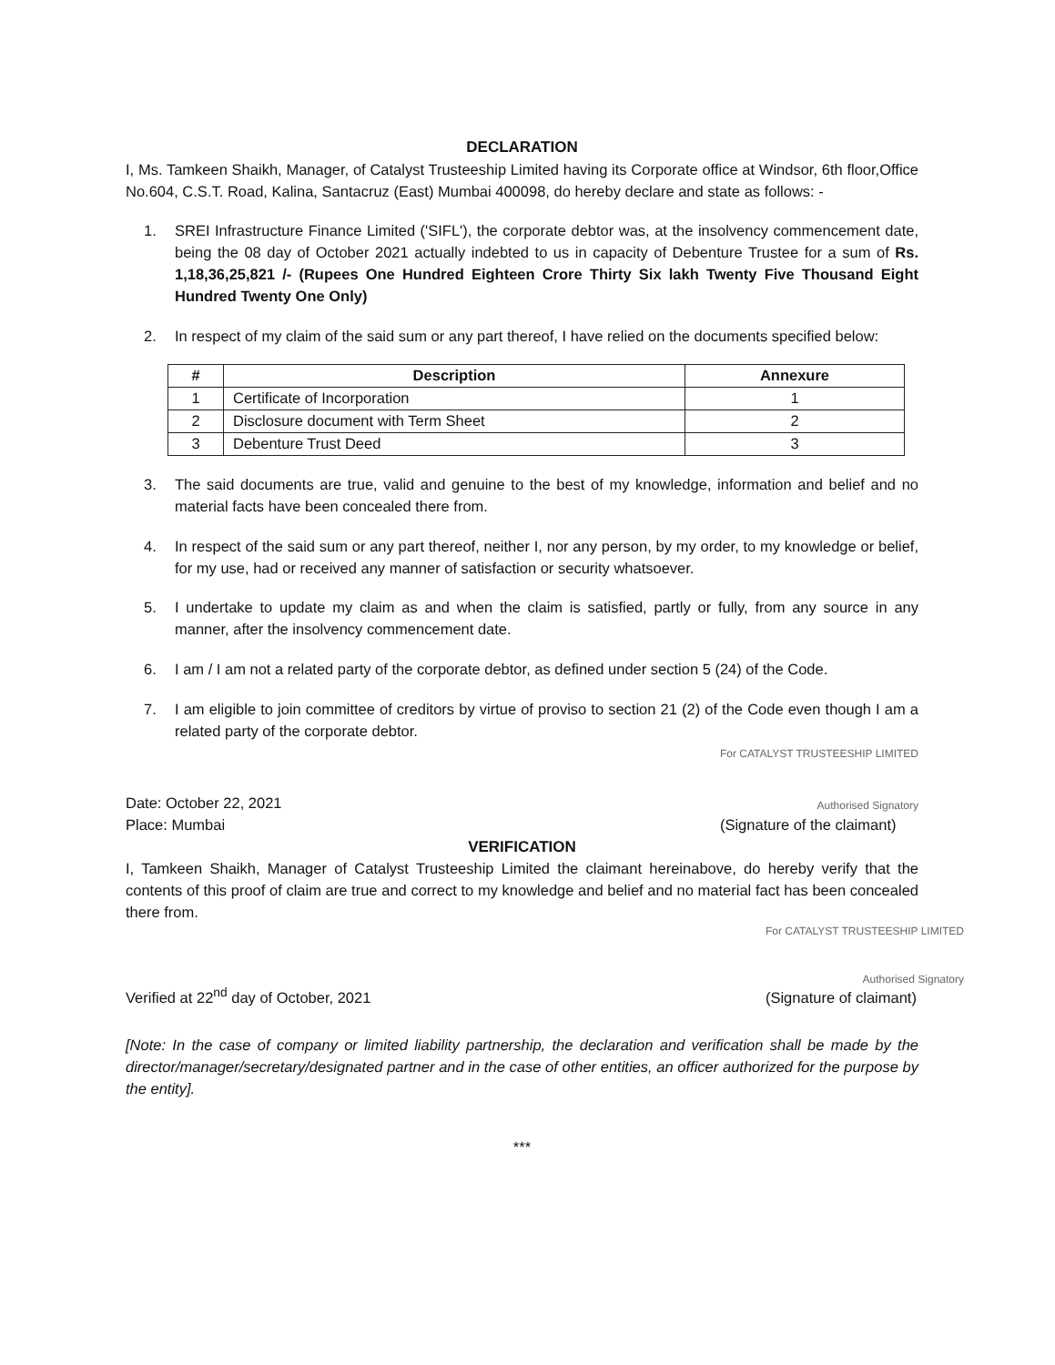DECLARATION
I, Ms. Tamkeen Shaikh, Manager, of Catalyst Trusteeship Limited having its Corporate office at Windsor, 6th floor,Office No.604, C.S.T. Road, Kalina, Santacruz (East) Mumbai 400098, do hereby declare and state as follows: -
1. SREI Infrastructure Finance Limited ('SIFL'), the corporate debtor was, at the insolvency commencement date, being the 08 day of October 2021 actually indebted to us in capacity of Debenture Trustee for a sum of Rs. 1,18,36,25,821 /- (Rupees One Hundred Eighteen Crore Thirty Six lakh Twenty Five Thousand Eight Hundred Twenty One Only)
2. In respect of my claim of the said sum or any part thereof, I have relied on the documents specified below:
| # | Description | Annexure |
| --- | --- | --- |
| 1 | Certificate of Incorporation | 1 |
| 2 | Disclosure document with Term Sheet | 2 |
| 3 | Debenture Trust Deed | 3 |
3. The said documents are true, valid and genuine to the best of my knowledge, information and belief and no material facts have been concealed there from.
4. In respect of the said sum or any part thereof, neither I, nor any person, by my order, to my knowledge or belief, for my use, had or received any manner of satisfaction or security whatsoever.
5. I undertake to update my claim as and when the claim is satisfied, partly or fully, from any source in any manner, after the insolvency commencement date.
6. I am / I am not a related party of the corporate debtor, as defined under section 5 (24) of the Code.
7. I am eligible to join committee of creditors by virtue of proviso to section 21 (2) of the Code even though I am a related party of the corporate debtor.
Date: October 22, 2021
Place: Mumbai
For CATALYST TRUSTEESHIP LIMITED
Authorised Signatory
(Signature of the claimant)
VERIFICATION
I, Tamkeen Shaikh, Manager of Catalyst Trusteeship Limited the claimant hereinabove, do hereby verify that the contents of this proof of claim are true and correct to my knowledge and belief and no material fact has been concealed there from.
Verified at 22<sup>nd</sup> day of October, 2021
For CATALYST TRUSTEESHIP LIMITED
Authorised Signatory
(Signature of claimant)
[Note: In the case of company or limited liability partnership, the declaration and verification shall be made by the director/manager/secretary/designated partner and in the case of other entities, an officer authorized for the purpose by the entity].
***